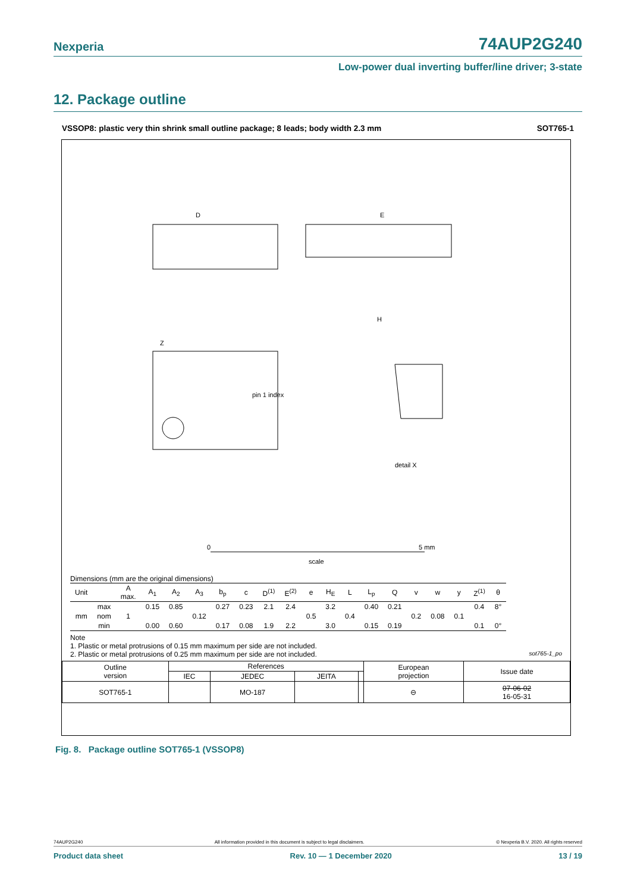Nexperia 74AUP2G240
Low-power dual inverting buffer/line driver; 3-state
12. Package outline
VSSOP8: plastic very thin shrink small outline package; 8 leads; body width 2.3 mm SOT765-1
D
E
H
Z
pin 1 index
detail X
0
5 mm
scale
Dimensions (mm are the original dimensions)
| Unit | | A max. | A<sub>1</sub> | A<sub>2</sub> | A<sub>3</sub> | b<sub>p</sub> | c | D<sup>(1)</sup> | E<sup>(2)</sup> | e | H<sub>E</sub> | L | L<sub>p</sub> | Q | v | w | y | Z<sup>(1)</sup> | θ |
| --- | --- | --- | --- | --- | --- | --- | --- | --- | --- | --- | --- | --- | --- | --- | --- | --- | --- | --- | --- |
| | max | | 0.15 | 0.85 | | 0.27 | 0.23 | 2.1 | 2.4 | | 3.2 | | 0.40 | 0.21 | | | | 0.4 | 8° |
| mm | nom | 1 | | | 0.12 | | | | | 0.5 | | 0.4 | | | 0.2 | 0.08 | 0.1 | | |
| | min | | 0.00 | 0.60 | | 0.17 | 0.08 | 1.9 | 2.2 | | 3.0 | | 0.15 | 0.19 | | | | 0.1 | 0° |
Note
1. Plastic or metal protrusions of 0.15 mm maximum per side are not included.
2. Plastic or metal protrusions of 0.25 mm maximum per side are not included. sot765-1_po
| Outline version | References | | | | European projection | Issue date |
| | IEC | JEDEC | JEITA | | | |
| SOT765-1 | | MO-187 | | | ⊖ | 07-06-02 16-05-31 |
Fig. 8. Package outline SOT765-1 (VSSOP8)
74AUP2G240 All information provided in this document is subject to legal disclaimers. © Nexperia B.V. 2020. All rights reserved
Product data sheet Rev. 10 — 1 December 2020 13 / 19